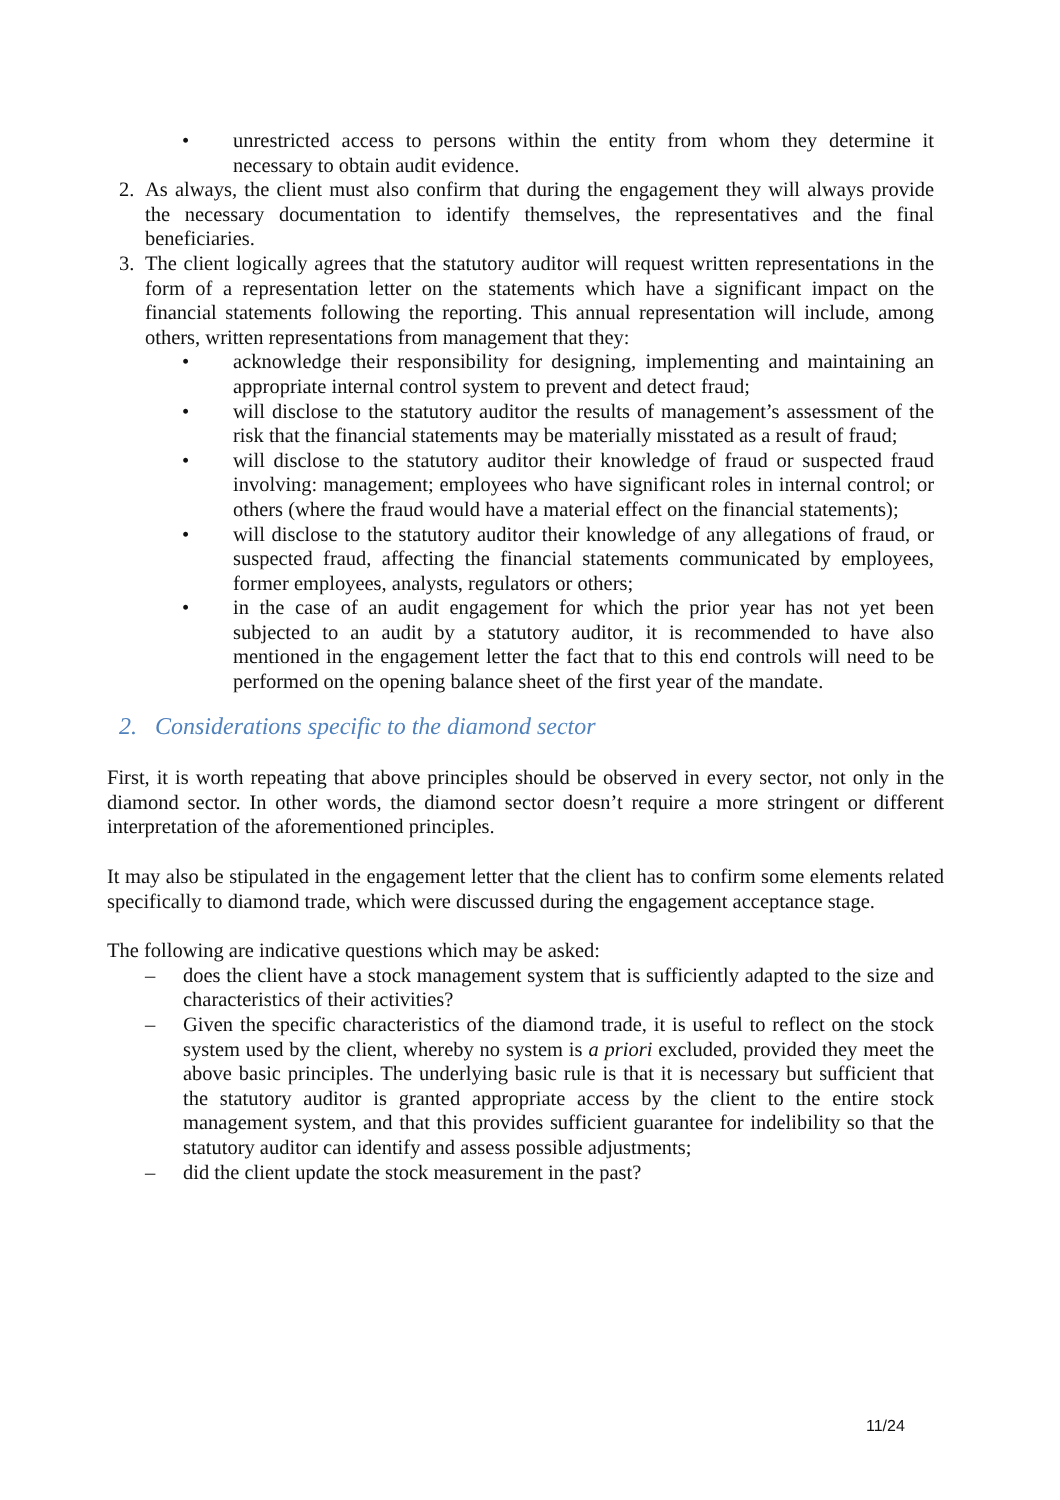• unrestricted access to persons within the entity from whom they determine it necessary to obtain audit evidence.
2. As always, the client must also confirm that during the engagement they will always provide the necessary documentation to identify themselves, the representatives and the final beneficiaries.
3. The client logically agrees that the statutory auditor will request written representations in the form of a representation letter on the statements which have a significant impact on the financial statements following the reporting. This annual representation will include, among others, written representations from management that they:
• acknowledge their responsibility for designing, implementing and maintaining an appropriate internal control system to prevent and detect fraud;
• will disclose to the statutory auditor the results of management’s assessment of the risk that the financial statements may be materially misstated as a result of fraud;
• will disclose to the statutory auditor their knowledge of fraud or suspected fraud involving: management; employees who have significant roles in internal control; or others (where the fraud would have a material effect on the financial statements);
• will disclose to the statutory auditor their knowledge of any allegations of fraud, or suspected fraud, affecting the financial statements communicated by employees, former employees, analysts, regulators or others;
• in the case of an audit engagement for which the prior year has not yet been subjected to an audit by a statutory auditor, it is recommended to have also mentioned in the engagement letter the fact that to this end controls will need to be performed on the opening balance sheet of the first year of the mandate.
2. Considerations specific to the diamond sector
First, it is worth repeating that above principles should be observed in every sector, not only in the diamond sector. In other words, the diamond sector doesn’t require a more stringent or different interpretation of the aforementioned principles.
It may also be stipulated in the engagement letter that the client has to confirm some elements related specifically to diamond trade, which were discussed during the engagement acceptance stage.
The following are indicative questions which may be asked:
– does the client have a stock management system that is sufficiently adapted to the size and characteristics of their activities?
– Given the specific characteristics of the diamond trade, it is useful to reflect on the stock system used by the client, whereby no system is a priori excluded, provided they meet the above basic principles. The underlying basic rule is that it is necessary but sufficient that the statutory auditor is granted appropriate access by the client to the entire stock management system, and that this provides sufficient guarantee for indelibility so that the statutory auditor can identify and assess possible adjustments;
– did the client update the stock measurement in the past?
11/24